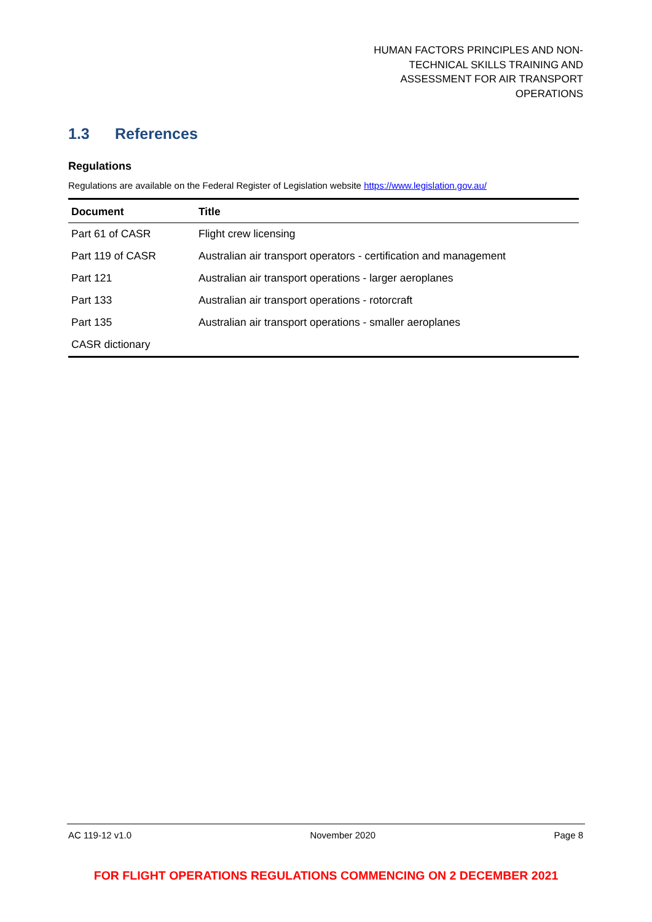HUMAN FACTORS PRINCIPLES AND NON-
TECHNICAL SKILLS TRAINING AND
ASSESSMENT FOR AIR TRANSPORT
OPERATIONS
1.3 References
Regulations
Regulations are available on the Federal Register of Legislation website https://www.legislation.gov.au/
| Document | Title |
| --- | --- |
| Part 61 of CASR | Flight crew licensing |
| Part 119 of CASR | Australian air transport operators - certification and management |
| Part 121 | Australian air transport operations - larger aeroplanes |
| Part 133 | Australian air transport operations - rotorcraft |
| Part 135 | Australian air transport operations - smaller aeroplanes |
| CASR dictionary | |
AC 119-12 v1.0 November 2020 Page 8
FOR FLIGHT OPERATIONS REGULATIONS COMMENCING ON 2 DECEMBER 2021